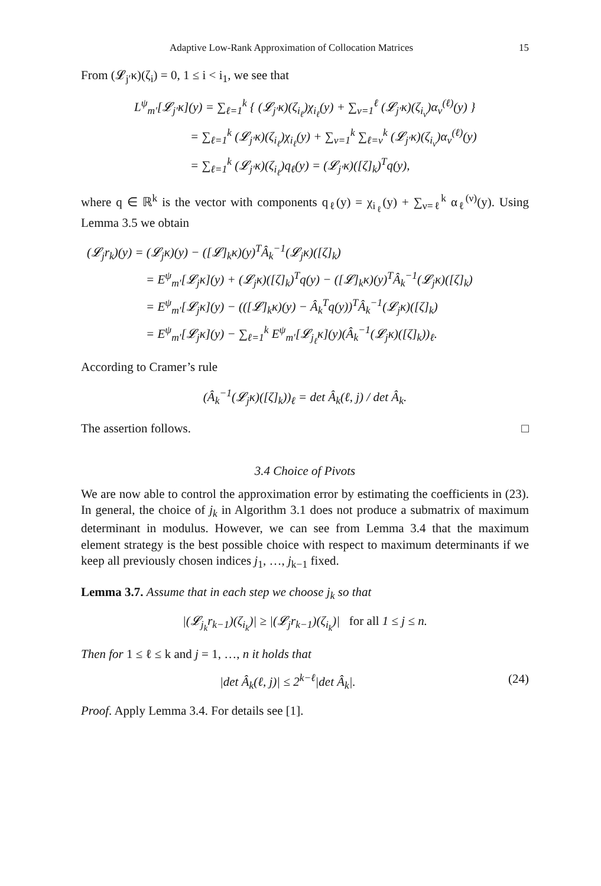Adaptive Low-Rank Approximation of Collocation Matrices 15
From (𝓛<sub>j′</sub>κ)(ζ<sub>i</sub>) = 0, 1 ≤ i < i<sub>1</sub>, we see that
L<sup>ψ</sup><sub>m′</sub>[𝓛<sub>j′</sub>κ](y) = ∑<sub>ℓ=1</sub><sup>k</sup> { (𝓛<sub>j′</sub>κ)(ζ<sub>i<sub>ℓ</sub></sub>)χ<sub>i<sub>ℓ</sub></sub>(y) + ∑<sub>ν=1</sub><sup>ℓ</sup> (𝓛<sub>j′</sub>κ)(ζ<sub>i<sub>ν</sub></sub>)α<sub>ν</sub><sup>(ℓ)</sup>(y) }
= ∑<sub>ℓ=1</sub><sup>k</sup> (𝓛<sub>j′</sub>κ)(ζ<sub>i<sub>ℓ</sub></sub>)χ<sub>i<sub>ℓ</sub></sub>(y) + ∑<sub>ν=1</sub><sup>k</sup> ∑<sub>ℓ=ν</sub><sup>k</sup> (𝓛<sub>j′</sub>κ)(ζ<sub>i<sub>ν</sub></sub>)α<sub>ν</sub><sup>(ℓ)</sup>(y)
= ∑<sub>ℓ=1</sub><sup>k</sup> (𝓛<sub>j′</sub>κ)(ζ<sub>i<sub>ℓ</sub></sub>)q<sub>ℓ</sub>(y) = (𝓛<sub>j′</sub>κ)([ζ]<sub>k</sub>)<sup>T</sup>q(y),
where q ∈ ℝ<sup>k</sup> is the vector with components q<sub>ℓ</sub>(y) = χ<sub>i<sub>ℓ</sub></sub>(y) + ∑<sub>ν=ℓ</sub><sup>k</sup> α<sub>ℓ</sub><sup>(ν)</sup>(y). Using Lemma 3.5 we obtain
(𝓛<sub>j</sub>r<sub>k</sub>)(y) = (𝓛<sub>j</sub>κ)(y) − ([𝓛]<sub>k</sub>κ)(y)<sup>T</sup>Â<sub>k</sub><sup>−1</sup>(𝓛<sub>j</sub>κ)([ζ]<sub>k</sub>)
= E<sup>ψ</sup><sub>m′</sub>[𝓛<sub>j</sub>κ](y) + (𝓛<sub>j</sub>κ)([ζ]<sub>k</sub>)<sup>T</sup>q(y) − ([𝓛]<sub>k</sub>κ)(y)<sup>T</sup>Â<sub>k</sub><sup>−1</sup>(𝓛<sub>j</sub>κ)([ζ]<sub>k</sub>)
= E<sup>ψ</sup><sub>m′</sub>[𝓛<sub>j</sub>κ](y) − (([𝓛]<sub>k</sub>κ)(y) − Â<sub>k</sub><sup>T</sup>q(y))<sup>T</sup>Â<sub>k</sub><sup>−1</sup>(𝓛<sub>j</sub>κ)([ζ]<sub>k</sub>)
= E<sup>ψ</sup><sub>m′</sub>[𝓛<sub>j</sub>κ](y) − ∑<sub>ℓ=1</sub><sup>k</sup> E<sup>ψ</sup><sub>m′</sub>[𝓛<sub>j<sub>ℓ</sub></sub>κ](y)(Â<sub>k</sub><sup>−1</sup>(𝓛<sub>j</sub>κ)([ζ]<sub>k</sub>))<sub>ℓ</sub>.
According to Cramer’s rule
(Â<sub>k</sub><sup>−1</sup>(𝓛<sub>j</sub>κ)([ζ]<sub>k</sub>))<sub>ℓ</sub> = det Â<sub>k</sub>(ℓ, j) / det Â<sub>k</sub>.
The assertion follows. □
3.4 Choice of Pivots
We are now able to control the approximation error by estimating the coefficients in (23). In general, the choice of j<sub>k</sub> in Algorithm 3.1 does not produce a submatrix of maximum determinant in modulus. However, we can see from Lemma 3.4 that the maximum element strategy is the best possible choice with respect to maximum determinants if we keep all previously chosen indices j<sub>1</sub>, …, j<sub>k−1</sub> fixed.
Lemma 3.7. Assume that in each step we choose j<sub>k</sub> so that
|(𝓛<sub>j<sub>k</sub></sub>r<sub>k−1</sub>)(ζ<sub>i<sub>k</sub></sub>)| ≥ |(𝓛<sub>j</sub>r<sub>k−1</sub>)(ζ<sub>i<sub>k</sub></sub>)| for all 1 ≤ j ≤ n.
Then for 1 ≤ ℓ ≤ k and j = 1, …, n it holds that
|det Â<sub>k</sub>(ℓ, j)| ≤ 2<sup>k−ℓ</sup>|det Â<sub>k</sub>|. (24)
Proof. Apply Lemma 3.4. For details see [1].